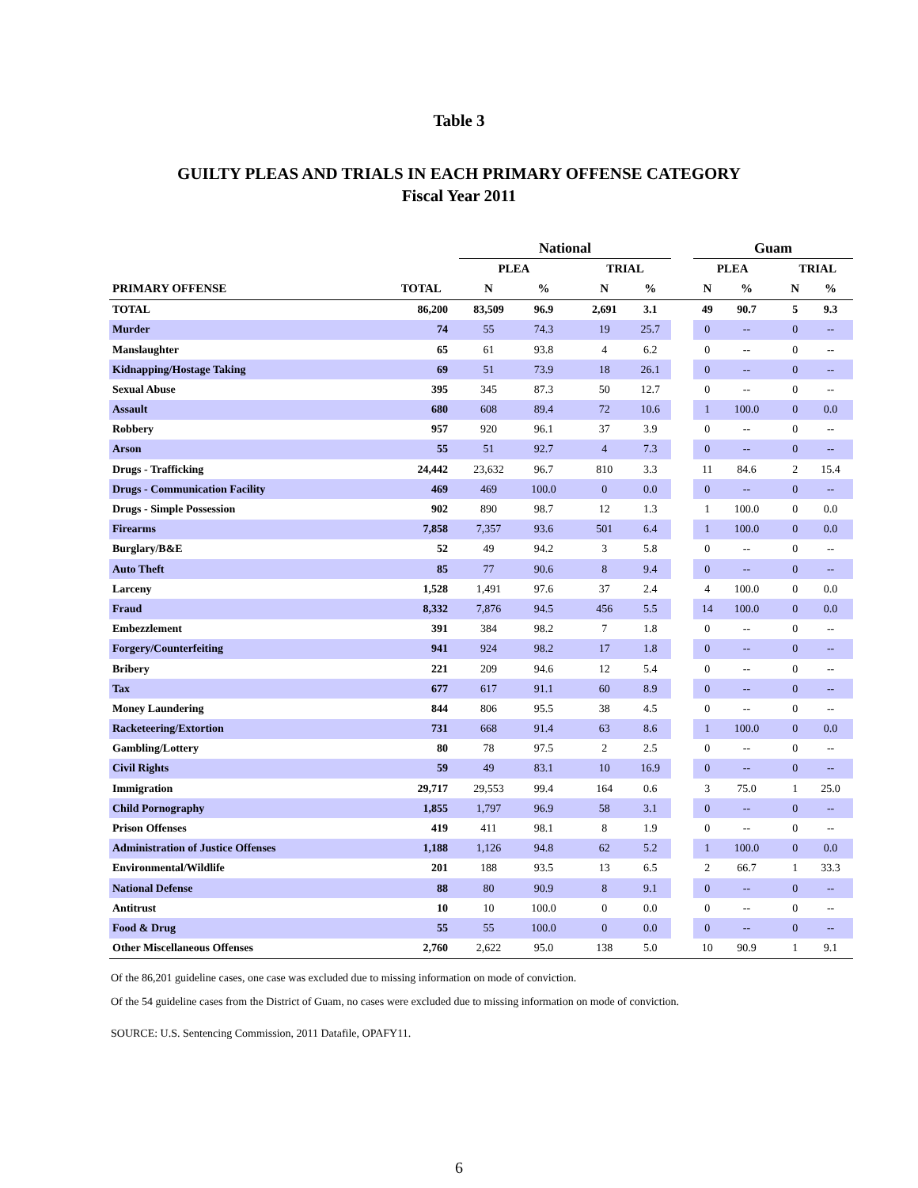Table 3
GUILTY PLEAS AND TRIALS IN EACH PRIMARY OFFENSE CATEGORY
Fiscal Year 2011
| | | National | | | | | | Guam | | | | |
| --- | --- | --- | --- | --- | --- | --- | --- | --- | --- | --- | --- | --- |
| | | PLEA | | | TRIAL | | | PLEA | | | TRIAL | |
| PRIMARY OFFENSE | TOTAL | N | % | | N | % | | N | % | | N | % |
| TOTAL | 86,200 | 83,509 | 96.9 | | 2,691 | 3.1 | | 49 | 90.7 | | 5 | 9.3 |
| Murder | 74 | 55 | 74.3 | | 19 | 25.7 | | 0 | -- | | 0 | -- |
| Manslaughter | 65 | 61 | 93.8 | | 4 | 6.2 | | 0 | -- | | 0 | -- |
| Kidnapping/Hostage Taking | 69 | 51 | 73.9 | | 18 | 26.1 | | 0 | -- | | 0 | -- |
| Sexual Abuse | 395 | 345 | 87.3 | | 50 | 12.7 | | 0 | -- | | 0 | -- |
| Assault | 680 | 608 | 89.4 | | 72 | 10.6 | | 1 | 100.0 | | 0 | 0.0 |
| Robbery | 957 | 920 | 96.1 | | 37 | 3.9 | | 0 | -- | | 0 | -- |
| Arson | 55 | 51 | 92.7 | | 4 | 7.3 | | 0 | -- | | 0 | -- |
| Drugs - Trafficking | 24,442 | 23,632 | 96.7 | | 810 | 3.3 | | 11 | 84.6 | | 2 | 15.4 |
| Drugs - Communication Facility | 469 | 469 | 100.0 | | 0 | 0.0 | | 0 | -- | | 0 | -- |
| Drugs - Simple Possession | 902 | 890 | 98.7 | | 12 | 1.3 | | 1 | 100.0 | | 0 | 0.0 |
| Firearms | 7,858 | 7,357 | 93.6 | | 501 | 6.4 | | 1 | 100.0 | | 0 | 0.0 |
| Burglary/B&E | 52 | 49 | 94.2 | | 3 | 5.8 | | 0 | -- | | 0 | -- |
| Auto Theft | 85 | 77 | 90.6 | | 8 | 9.4 | | 0 | -- | | 0 | -- |
| Larceny | 1,528 | 1,491 | 97.6 | | 37 | 2.4 | | 4 | 100.0 | | 0 | 0.0 |
| Fraud | 8,332 | 7,876 | 94.5 | | 456 | 5.5 | | 14 | 100.0 | | 0 | 0.0 |
| Embezzlement | 391 | 384 | 98.2 | | 7 | 1.8 | | 0 | -- | | 0 | -- |
| Forgery/Counterfeiting | 941 | 924 | 98.2 | | 17 | 1.8 | | 0 | -- | | 0 | -- |
| Bribery | 221 | 209 | 94.6 | | 12 | 5.4 | | 0 | -- | | 0 | -- |
| Tax | 677 | 617 | 91.1 | | 60 | 8.9 | | 0 | -- | | 0 | -- |
| Money Laundering | 844 | 806 | 95.5 | | 38 | 4.5 | | 0 | -- | | 0 | -- |
| Racketeering/Extortion | 731 | 668 | 91.4 | | 63 | 8.6 | | 1 | 100.0 | | 0 | 0.0 |
| Gambling/Lottery | 80 | 78 | 97.5 | | 2 | 2.5 | | 0 | -- | | 0 | -- |
| Civil Rights | 59 | 49 | 83.1 | | 10 | 16.9 | | 0 | -- | | 0 | -- |
| Immigration | 29,717 | 29,553 | 99.4 | | 164 | 0.6 | | 3 | 75.0 | | 1 | 25.0 |
| Child Pornography | 1,855 | 1,797 | 96.9 | | 58 | 3.1 | | 0 | -- | | 0 | -- |
| Prison Offenses | 419 | 411 | 98.1 | | 8 | 1.9 | | 0 | -- | | 0 | -- |
| Administration of Justice Offenses | 1,188 | 1,126 | 94.8 | | 62 | 5.2 | | 1 | 100.0 | | 0 | 0.0 |
| Environmental/Wildlife | 201 | 188 | 93.5 | | 13 | 6.5 | | 2 | 66.7 | | 1 | 33.3 |
| National Defense | 88 | 80 | 90.9 | | 8 | 9.1 | | 0 | -- | | 0 | -- |
| Antitrust | 10 | 10 | 100.0 | | 0 | 0.0 | | 0 | -- | | 0 | -- |
| Food & Drug | 55 | 55 | 100.0 | | 0 | 0.0 | | 0 | -- | | 0 | -- |
| Other Miscellaneous Offenses | 2,760 | 2,622 | 95.0 | | 138 | 5.0 | | 10 | 90.9 | | 1 | 9.1 |
Of the 86,201 guideline cases, one case was excluded due to missing information on mode of conviction.
Of the 54 guideline cases from the District of Guam, no cases were excluded due to missing information on mode of conviction.
SOURCE: U.S. Sentencing Commission, 2011 Datafile, OPAFY11.
6